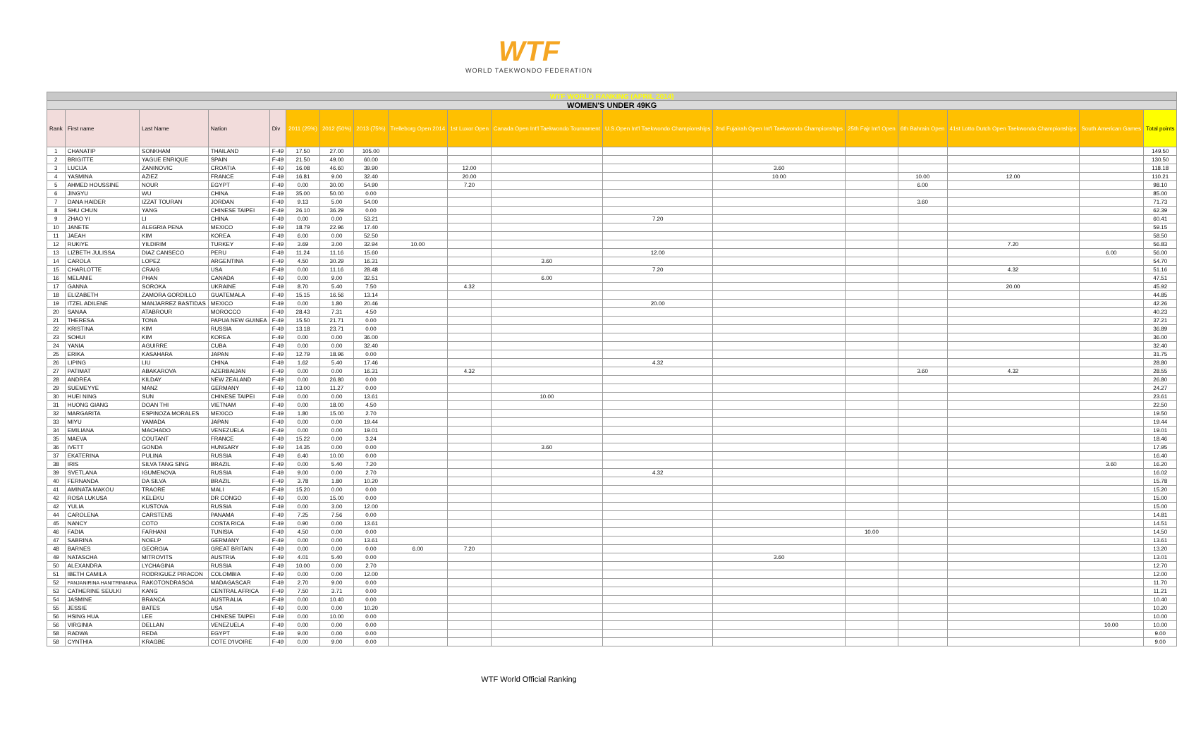WTF
WORLD TAEKWONDO FEDERATION
| WTF WORLD RANKING (APRIL 2014) | | | | | | | | | | | | | | | | | |
| WOMEN'S UNDER 49KG | | | | | | | | | | | | | | | | | |
| Rank | First name | Last Name | Nation | Div | 2011 (25%) | 2012 (50%) | 2013 (75%) | Trelleborg Open 2014 | 1st Luxor Open | Canada Open Int'l Taekwondo Tournament | U.S.Open Int'l Taekwondo Championships | 2nd Fujairah Open Int'l Taekwondo Championships | 25th Fajr Int'l Open | 6th Bahrain Open | 41st Lotto Dutch Open Taekwondo Championships | South American Games | Total points |
| 1 | CHANATIP | SONKHAM | THAILAND | F-49 | 17.50 | 27.00 | 105.00 | | | | | | | | | | 149.50 |
| 2 | BRIGITTE | YAGUE ENRIQUE | SPAIN | F-49 | 21.50 | 49.00 | 60.00 | | | | | | | | | | 130.50 |
| 3 | LUCIJA | ZANINOVIC | CROATIA | F-49 | 16.08 | 46.60 | 39.90 | | 12.00 | | | 3.60 | | | | | 118.18 |
| 4 | YASMINA | AZIEZ | FRANCE | F-49 | 16.81 | 9.00 | 32.40 | | 20.00 | | | 10.00 | | 10.00 | 12.00 | | 110.21 |
| 5 | AHMED HOUSSINE | NOUR | EGYPT | F-49 | 0.00 | 30.00 | 54.90 | | 7.20 | | | | | 6.00 | | | 98.10 |
| 6 | JINGYU | WU | CHINA | F-49 | 35.00 | 50.00 | 0.00 | | | | | | | | | | 85.00 |
| 7 | DANA HAIDER | IZZAT TOURAN | JORDAN | F-49 | 9.13 | 5.00 | 54.00 | | | | | | | 3.60 | | | 71.73 |
| 8 | SHU CHUN | YANG | CHINESE TAIPEI | F-49 | 26.10 | 36.29 | 0.00 | | | | | | | | | | 62.39 |
| 9 | ZHAO YI | LI | CHINA | F-49 | 0.00 | 0.00 | 53.21 | | | | 7.20 | | | | | | 60.41 |
| 10 | JANETE | ALEGRIA PENA | MEXICO | F-49 | 18.79 | 22.96 | 17.40 | | | | | | | | | | 59.15 |
| 11 | JAEAH | KIM | KOREA | F-49 | 6.00 | 0.00 | 52.50 | | | | | | | | | | 58.50 |
| 12 | RUKIYE | YILDIRIM | TURKEY | F-49 | 3.69 | 3.00 | 32.94 | 10.00 | | | | | | | 7.20 | | 56.83 |
| 13 | LIZBETH JULISSA | DIAZ CANSECO | PERU | F-49 | 11.24 | 11.16 | 15.60 | | | | 12.00 | | | | | 6.00 | 56.00 |
| 14 | CAROLA | LOPEZ | ARGENTINA | F-49 | 4.50 | 30.29 | 16.31 | | | 3.60 | | | | | | | 54.70 |
| 15 | CHARLOTTE | CRAIG | USA | F-49 | 0.00 | 11.16 | 28.48 | | | | 7.20 | | | | 4.32 | | 51.16 |
| 16 | MELANIE | PHAN | CANADA | F-49 | 0.00 | 9.00 | 32.51 | | | 6.00 | | | | | | | 47.51 |
| 17 | GANNA | SOROKA | UKRAINE | F-49 | 8.70 | 5.40 | 7.50 | | 4.32 | | | | | | 20.00 | | 45.92 |
| 18 | ELIZABETH | ZAMORA GORDILLO | GUATEMALA | F-49 | 15.15 | 16.56 | 13.14 | | | | | | | | | | 44.85 |
| 19 | ITZEL ADILENE | MANJARREZ BASTIDAS | MEXICO | F-49 | 0.00 | 1.80 | 20.46 | | | | 20.00 | | | | | | 42.26 |
| 20 | SANAA | ATABROUR | MOROCCO | F-49 | 28.43 | 7.31 | 4.50 | | | | | | | | | | 40.23 |
| 21 | THERESA | TONA | PAPUA NEW GUINEA | F-49 | 15.50 | 21.71 | 0.00 | | | | | | | | | | 37.21 |
| 22 | KRISTINA | KIM | RUSSIA | F-49 | 13.18 | 23.71 | 0.00 | | | | | | | | | | 36.89 |
| 23 | SOHUI | KIM | KOREA | F-49 | 0.00 | 0.00 | 36.00 | | | | | | | | | | 36.00 |
| 24 | YANIA | AGUIRRE | CUBA | F-49 | 0.00 | 0.00 | 32.40 | | | | | | | | | | 32.40 |
| 25 | ERIKA | KASAHARA | JAPAN | F-49 | 12.79 | 18.96 | 0.00 | | | | | | | | | | 31.75 |
| 26 | LIPING | LIU | CHINA | F-49 | 1.62 | 5.40 | 17.46 | | | | 4.32 | | | | | | 28.80 |
| 27 | PATIMAT | ABAKAROVA | AZERBAIJAN | F-49 | 0.00 | 0.00 | 16.31 | | 4.32 | | | | | 3.60 | 4.32 | | 28.55 |
| 28 | ANDREA | KILDAY | NEW ZEALAND | F-49 | 0.00 | 26.80 | 0.00 | | | | | | | | | | 26.80 |
| 29 | SUEMEYYE | MANZ | GERMANY | F-49 | 13.00 | 11.27 | 0.00 | | | | | | | | | | 24.27 |
| 30 | HUEI NING | SUN | CHINESE TAIPEI | F-49 | 0.00 | 0.00 | 13.61 | | | 10.00 | | | | | | | 23.61 |
| 31 | HUONG GIANG | DOAN THI | VIETNAM | F-49 | 0.00 | 18.00 | 4.50 | | | | | | | | | | 22.50 |
| 32 | MARGARITA | ESPINOZA MORALES | MEXICO | F-49 | 1.80 | 15.00 | 2.70 | | | | | | | | | | 19.50 |
| 33 | MIYU | YAMADA | JAPAN | F-49 | 0.00 | 0.00 | 19.44 | | | | | | | | | | 19.44 |
| 34 | EMILIANA | MACHADO | VENEZUELA | F-49 | 0.00 | 0.00 | 19.01 | | | | | | | | | | 19.01 |
| 35 | MAEVA | COUTANT | FRANCE | F-49 | 15.22 | 0.00 | 3.24 | | | | | | | | | | 18.46 |
| 36 | IVETT | GONDA | HUNGARY | F-49 | 14.35 | 0.00 | 0.00 | | | 3.60 | | | | | | | 17.95 |
| 37 | EKATERINA | PULINA | RUSSIA | F-49 | 6.40 | 10.00 | 0.00 | | | | | | | | | | 16.40 |
| 38 | IRIS | SILVA TANG SING | BRAZIL | F-49 | 0.00 | 5.40 | 7.20 | | | | | | | | | 3.60 | 16.20 |
| 39 | SVETLANA | IGUMENOVA | RUSSIA | F-49 | 9.00 | 0.00 | 2.70 | | | | 4.32 | | | | | | 16.02 |
| 40 | FERNANDA | DA SILVA | BRAZIL | F-49 | 3.78 | 1.80 | 10.20 | | | | | | | | | | 15.78 |
| 41 | AMINATA MAKOU | TRAORE | MALI | F-49 | 15.20 | 0.00 | 0.00 | | | | | | | | | | 15.20 |
| 42 | ROSA LUKUSA | KELEKU | DR CONGO | F-49 | 0.00 | 15.00 | 0.00 | | | | | | | | | | 15.00 |
| 42 | YULIA | KUSTOVA | RUSSIA | F-49 | 0.00 | 3.00 | 12.00 | | | | | | | | | | 15.00 |
| 44 | CAROLENA | CARSTENS | PANAMA | F-49 | 7.25 | 7.56 | 0.00 | | | | | | | | | | 14.81 |
| 45 | NANCY | COTO | COSTA RICA | F-49 | 0.90 | 0.00 | 13.61 | | | | | | | | | | 14.51 |
| 46 | FADIA | FARHANI | TUNISIA | F-49 | 4.50 | 0.00 | 0.00 | | | | | | 10.00 | | | | 14.50 |
| 47 | SABRINA | NOELP | GERMANY | F-49 | 0.00 | 0.00 | 13.61 | | | | | | | | | | 13.61 |
| 48 | BARNES | GEORGIA | GREAT BRITAIN | F-49 | 0.00 | 0.00 | 0.00 | 6.00 | 7.20 | | | | | | | | 13.20 |
| 49 | NATASCHA | MITROVITS | AUSTRIA | F-49 | 4.01 | 5.40 | 0.00 | | | | | 3.60 | | | | | 13.01 |
| 50 | ALEXANDRA | LYCHAGINA | RUSSIA | F-49 | 10.00 | 0.00 | 2.70 | | | | | | | | | | 12.70 |
| 51 | IBETH CAMILA | RODRIGUEZ PIRACON | COLOMBIA | F-49 | 0.00 | 0.00 | 12.00 | | | | | | | | | | 12.00 |
| 52 | FANJANIRINA HANITRINIAINA | RAKOTONDRASOA | MADAGASCAR | F-49 | 2.70 | 9.00 | 0.00 | | | | | | | | | | 11.70 |
| 53 | CATHERINE SEULKI | KANG | CENTRAL AFRICA | F-49 | 7.50 | 3.71 | 0.00 | | | | | | | | | | 11.21 |
| 54 | JASMINE | BRANCA | AUSTRALIA | F-49 | 0.00 | 10.40 | 0.00 | | | | | | | | | | 10.40 |
| 55 | JESSIE | BATES | USA | F-49 | 0.00 | 0.00 | 10.20 | | | | | | | | | | 10.20 |
| 56 | HSING HUA | LEE | CHINESE TAIPEI | F-49 | 0.00 | 10.00 | 0.00 | | | | | | | | | | 10.00 |
| 56 | VIRGINIA | DELLAN | VENEZUELA | F-49 | 0.00 | 0.00 | 0.00 | | | | | | | | | 10.00 | 10.00 |
| 58 | RADWA | REDA | EGYPT | F-49 | 9.00 | 0.00 | 0.00 | | | | | | | | | | 9.00 |
| 58 | CYNTHIA | KRAGBE | COTE D'IVOIRE | F-49 | 0.00 | 9.00 | 0.00 | | | | | | | | | | 9.00 |
WTF World Official Ranking